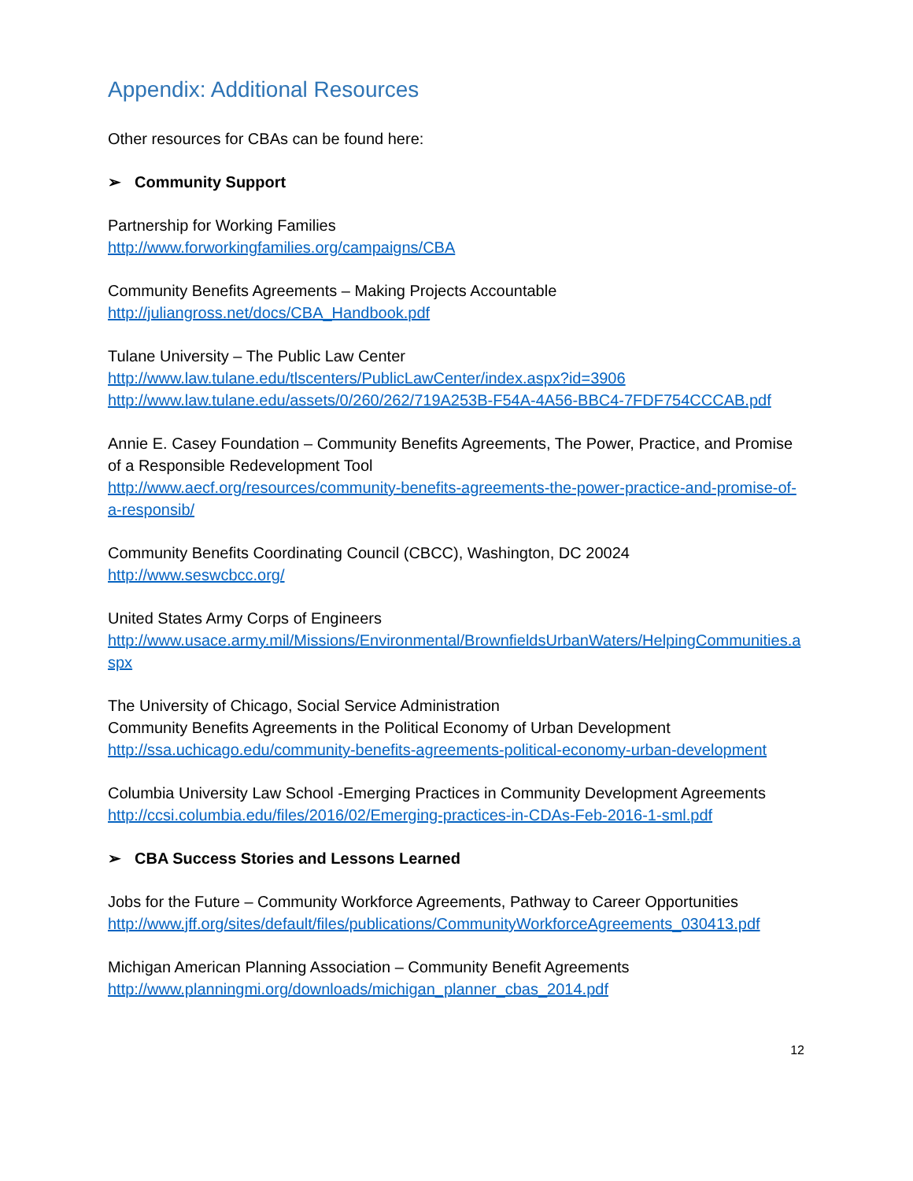Appendix: Additional Resources
Other resources for CBAs can be found here:
➢ Community Support
Partnership for Working Families
http://www.forworkingfamilies.org/campaigns/CBA
Community Benefits Agreements – Making Projects Accountable
http://juliangross.net/docs/CBA_Handbook.pdf
Tulane University – The Public Law Center
http://www.law.tulane.edu/tlscenters/PublicLawCenter/index.aspx?id=3906
http://www.law.tulane.edu/assets/0/260/262/719A253B-F54A-4A56-BBC4-7FDF754CCCAB.pdf
Annie E. Casey Foundation – Community Benefits Agreements, The Power, Practice, and Promise of a Responsible Redevelopment Tool
http://www.aecf.org/resources/community-benefits-agreements-the-power-practice-and-promise-of-a-responsib/
Community Benefits Coordinating Council (CBCC), Washington, DC 20024
http://www.seswcbcc.org/
United States Army Corps of Engineers
http://www.usace.army.mil/Missions/Environmental/BrownfieldsUrbanWaters/HelpingCommunities.aspx
The University of Chicago, Social Service Administration
Community Benefits Agreements in the Political Economy of Urban Development
http://ssa.uchicago.edu/community-benefits-agreements-political-economy-urban-development
Columbia University Law School -Emerging Practices in Community Development Agreements
http://ccsi.columbia.edu/files/2016/02/Emerging-practices-in-CDAs-Feb-2016-1-sml.pdf
➢ CBA Success Stories and Lessons Learned
Jobs for the Future – Community Workforce Agreements, Pathway to Career Opportunities
http://www.jff.org/sites/default/files/publications/CommunityWorkforceAgreements_030413.pdf
Michigan American Planning Association – Community Benefit Agreements
http://www.planningmi.org/downloads/michigan_planner_cbas_2014.pdf
12